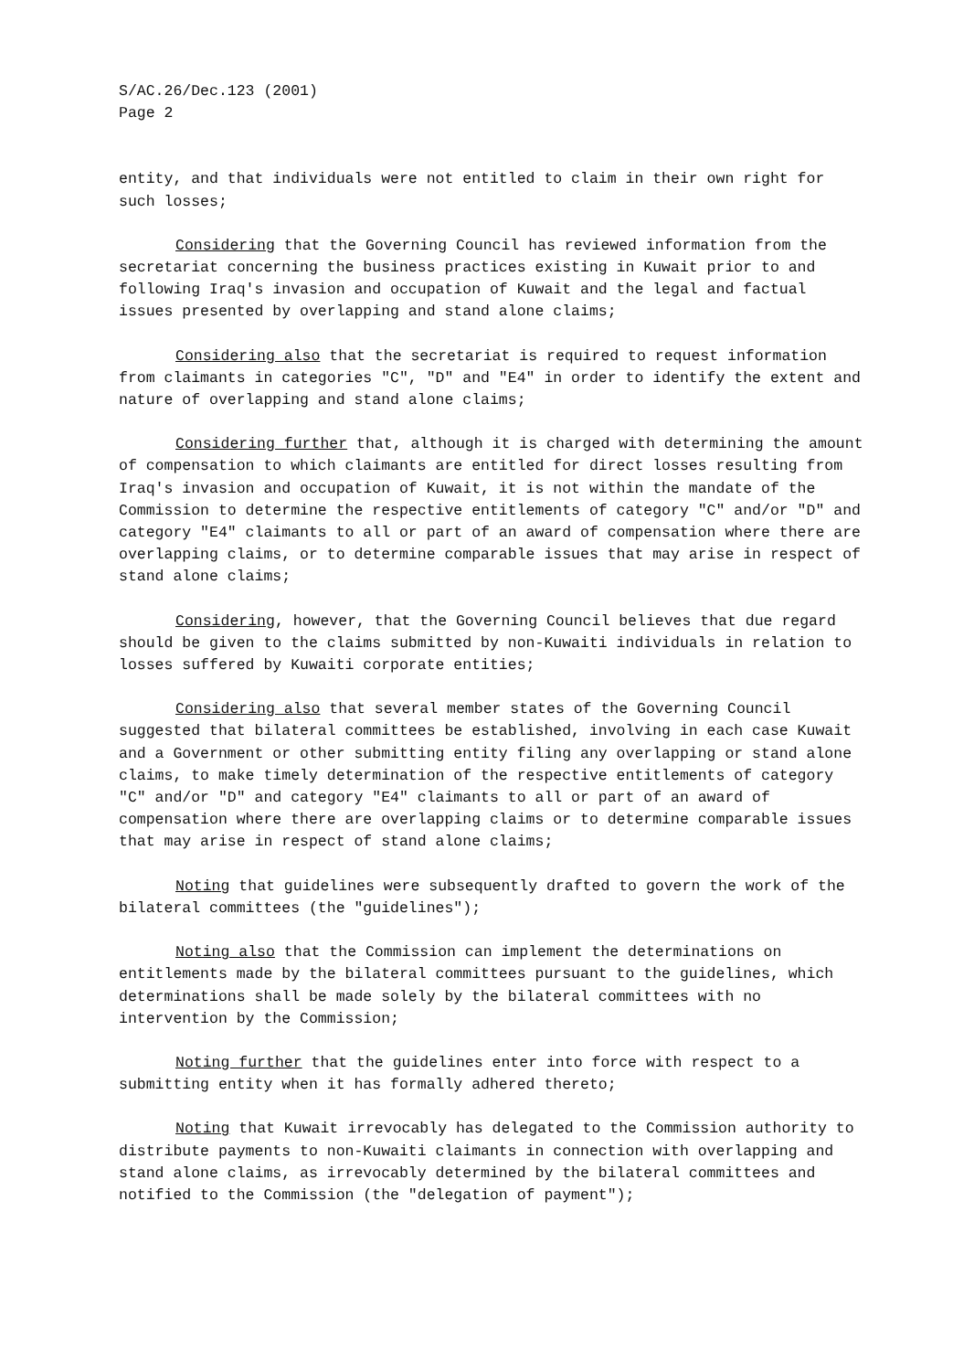S/AC.26/Dec.123 (2001)
Page 2
entity, and that individuals were not entitled to claim in their own right for such losses;
Considering that the Governing Council has reviewed information from the secretariat concerning the business practices existing in Kuwait prior to and following Iraq's invasion and occupation of Kuwait and the legal and factual issues presented by overlapping and stand alone claims;
Considering also that the secretariat is required to request information from claimants in categories "C", "D" and "E4" in order to identify the extent and nature of overlapping and stand alone claims;
Considering further that, although it is charged with determining the amount of compensation to which claimants are entitled for direct losses resulting from Iraq's invasion and occupation of Kuwait, it is not within the mandate of the Commission to determine the respective entitlements of category "C" and/or "D" and category "E4" claimants to all or part of an award of compensation where there are overlapping claims, or to determine comparable issues that may arise in respect of stand alone claims;
Considering, however, that the Governing Council believes that due regard should be given to the claims submitted by non-Kuwaiti individuals in relation to losses suffered by Kuwaiti corporate entities;
Considering also that several member states of the Governing Council suggested that bilateral committees be established, involving in each case Kuwait and a Government or other submitting entity filing any overlapping or stand alone claims, to make timely determination of the respective entitlements of category "C" and/or "D" and category "E4" claimants to all or part of an award of compensation where there are overlapping claims or to determine comparable issues that may arise in respect of stand alone claims;
Noting that guidelines were subsequently drafted to govern the work of the bilateral committees (the "guidelines");
Noting also that the Commission can implement the determinations on entitlements made by the bilateral committees pursuant to the guidelines, which determinations shall be made solely by the bilateral committees with no intervention by the Commission;
Noting further that the guidelines enter into force with respect to a submitting entity when it has formally adhered thereto;
Noting that Kuwait irrevocably has delegated to the Commission authority to distribute payments to non-Kuwaiti claimants in connection with overlapping and stand alone claims, as irrevocably determined by the bilateral committees and notified to the Commission (the "delegation of payment");